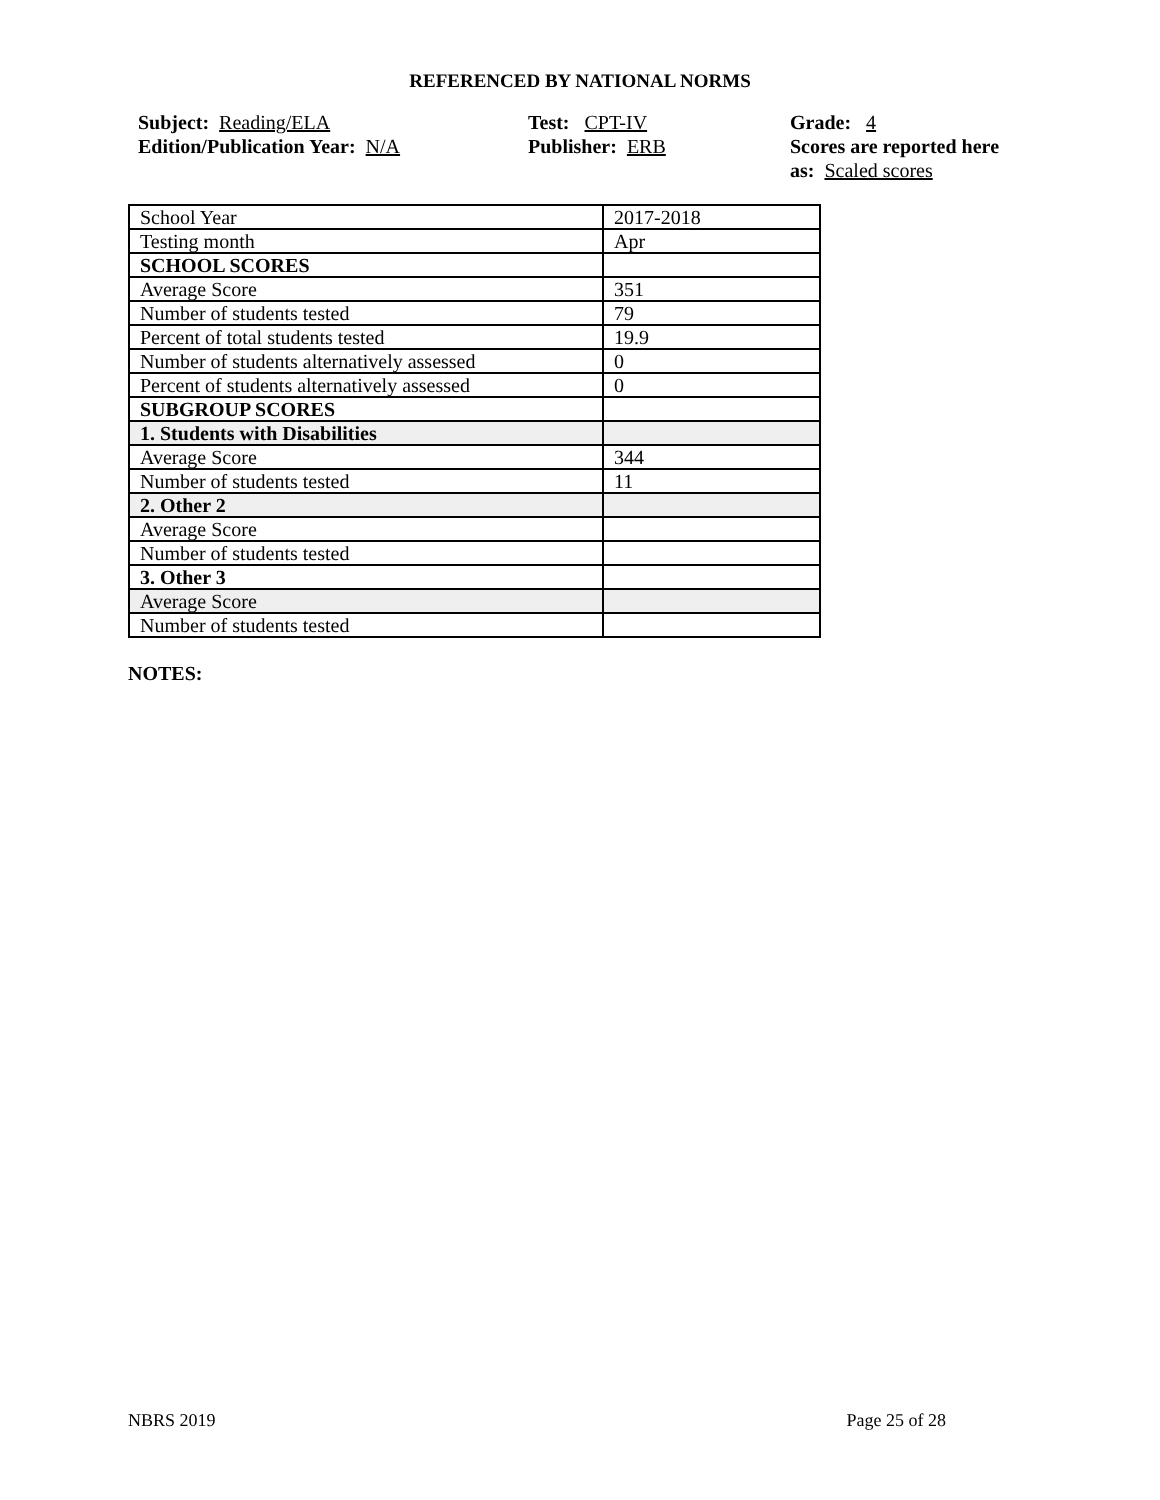REFERENCED BY NATIONAL NORMS
Subject: Reading/ELA
Edition/Publication Year: N/A
Test: CPT-IV
Publisher: ERB
Grade: 4
Scores are reported here as: Scaled scores
| School Year | 2017-2018 |
| Testing month | Apr |
| SCHOOL SCORES | |
| Average Score | 351 |
| Number of students tested | 79 |
| Percent of total students tested | 19.9 |
| Number of students alternatively assessed | 0 |
| Percent of students alternatively assessed | 0 |
| SUBGROUP SCORES | |
| 1. Students with Disabilities | |
| Average Score | 344 |
| Number of students tested | 11 |
| 2. Other 2 | |
| Average Score | |
| Number of students tested | |
| 3. Other 3 | |
| Average Score | |
| Number of students tested | |
NOTES:
NBRS 2019 Page 25 of 28